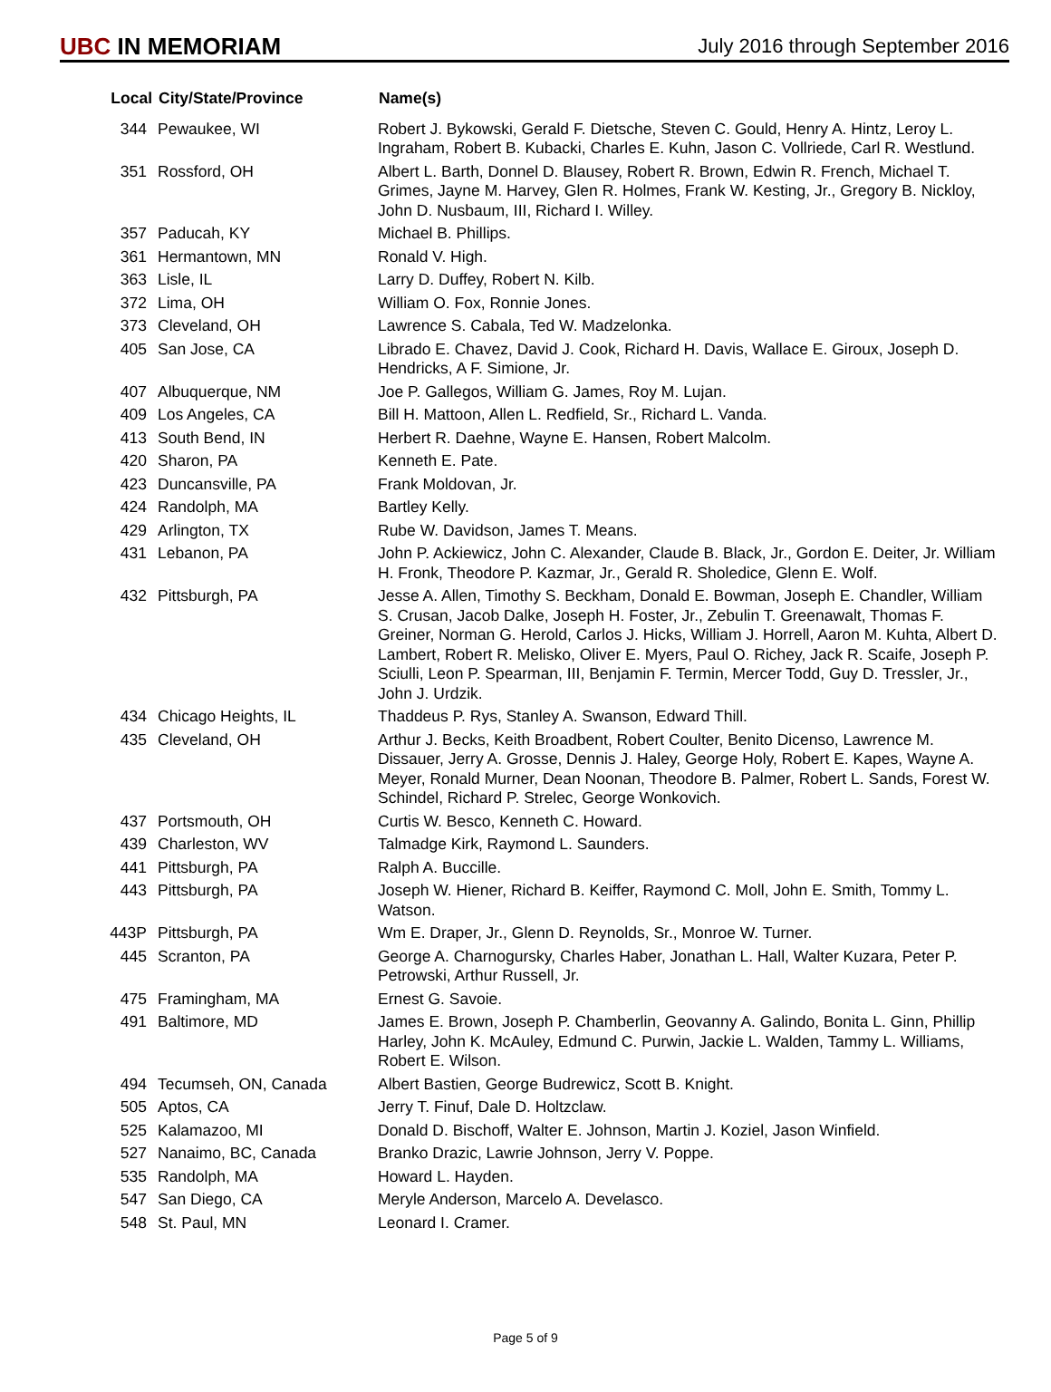UBC IN MEMORIAM
July 2016 through September 2016
| Local | City/State/Province | Name(s) |
| --- | --- | --- |
| 344 | Pewaukee, WI | Robert J. Bykowski, Gerald F. Dietsche, Steven C. Gould, Henry A. Hintz, Leroy L. Ingraham, Robert B. Kubacki, Charles E. Kuhn, Jason C. Vollriede, Carl R. Westlund. |
| 351 | Rossford, OH | Albert L. Barth, Donnel D. Blausey, Robert R. Brown, Edwin R. French, Michael T. Grimes, Jayne M. Harvey, Glen R. Holmes, Frank W. Kesting, Jr., Gregory B. Nickloy, John D. Nusbaum, III, Richard I. Willey. |
| 357 | Paducah, KY | Michael B. Phillips. |
| 361 | Hermantown, MN | Ronald V. High. |
| 363 | Lisle, IL | Larry D. Duffey, Robert N. Kilb. |
| 372 | Lima, OH | William O. Fox, Ronnie Jones. |
| 373 | Cleveland, OH | Lawrence S. Cabala, Ted W. Madzelonka. |
| 405 | San Jose, CA | Librado E. Chavez, David J. Cook, Richard H. Davis, Wallace E. Giroux, Joseph D. Hendricks, A F. Simione, Jr. |
| 407 | Albuquerque, NM | Joe P. Gallegos, William G. James, Roy M. Lujan. |
| 409 | Los Angeles, CA | Bill H. Mattoon, Allen L. Redfield, Sr., Richard L. Vanda. |
| 413 | South Bend, IN | Herbert R. Daehne, Wayne E. Hansen, Robert Malcolm. |
| 420 | Sharon, PA | Kenneth E. Pate. |
| 423 | Duncansville, PA | Frank Moldovan, Jr. |
| 424 | Randolph, MA | Bartley Kelly. |
| 429 | Arlington, TX | Rube W. Davidson, James T. Means. |
| 431 | Lebanon, PA | John P. Ackiewicz, John C. Alexander, Claude B. Black, Jr., Gordon E. Deiter, Jr. William H. Fronk, Theodore P. Kazmar, Jr., Gerald R. Sholedice, Glenn E. Wolf. |
| 432 | Pittsburgh, PA | Jesse A. Allen, Timothy S. Beckham, Donald E. Bowman, Joseph E. Chandler, William S. Crusan, Jacob Dalke, Joseph H. Foster, Jr., Zebulin T. Greenawalt, Thomas F. Greiner, Norman G. Herold, Carlos J. Hicks, William J. Horrell, Aaron M. Kuhta, Albert D. Lambert, Robert R. Melisko, Oliver E. Myers, Paul O. Richey, Jack R. Scaife, Joseph P. Sciulli, Leon P. Spearman, III, Benjamin F. Termin, Mercer Todd, Guy D. Tressler, Jr., John J. Urdzik. |
| 434 | Chicago Heights, IL | Thaddeus P. Rys, Stanley A. Swanson, Edward Thill. |
| 435 | Cleveland, OH | Arthur J. Becks, Keith Broadbent, Robert Coulter, Benito Dicenso, Lawrence M. Dissauer, Jerry A. Grosse, Dennis J. Haley, George Holy, Robert E. Kapes, Wayne A. Meyer, Ronald Murner, Dean Noonan, Theodore B. Palmer, Robert L. Sands, Forest W. Schindel, Richard P. Strelec, George Wonkovich. |
| 437 | Portsmouth, OH | Curtis W. Besco, Kenneth C. Howard. |
| 439 | Charleston, WV | Talmadge Kirk, Raymond L. Saunders. |
| 441 | Pittsburgh, PA | Ralph A. Buccille. |
| 443 | Pittsburgh, PA | Joseph W. Hiener, Richard B. Keiffer, Raymond C. Moll, John E. Smith, Tommy L. Watson. |
| 443P | Pittsburgh, PA | Wm E. Draper, Jr., Glenn D. Reynolds, Sr., Monroe W. Turner. |
| 445 | Scranton, PA | George A. Charnogursky, Charles Haber, Jonathan L. Hall, Walter Kuzara, Peter P. Petrowski, Arthur Russell, Jr. |
| 475 | Framingham, MA | Ernest G. Savoie. |
| 491 | Baltimore, MD | James E. Brown, Joseph P. Chamberlin, Geovanny A. Galindo, Bonita L. Ginn, Phillip Harley, John K. McAuley, Edmund C. Purwin, Jackie L. Walden, Tammy L. Williams, Robert E. Wilson. |
| 494 | Tecumseh, ON, Canada | Albert Bastien, George Budrewicz, Scott B. Knight. |
| 505 | Aptos, CA | Jerry T. Finuf, Dale D. Holtzclaw. |
| 525 | Kalamazoo, MI | Donald D. Bischoff, Walter E. Johnson, Martin J. Koziel, Jason Winfield. |
| 527 | Nanaimo, BC, Canada | Branko Drazic, Lawrie Johnson, Jerry V. Poppe. |
| 535 | Randolph, MA | Howard L. Hayden. |
| 547 | San Diego, CA | Meryle Anderson, Marcelo A. Develasco. |
| 548 | St. Paul, MN | Leonard I. Cramer. |
Page 5 of 9